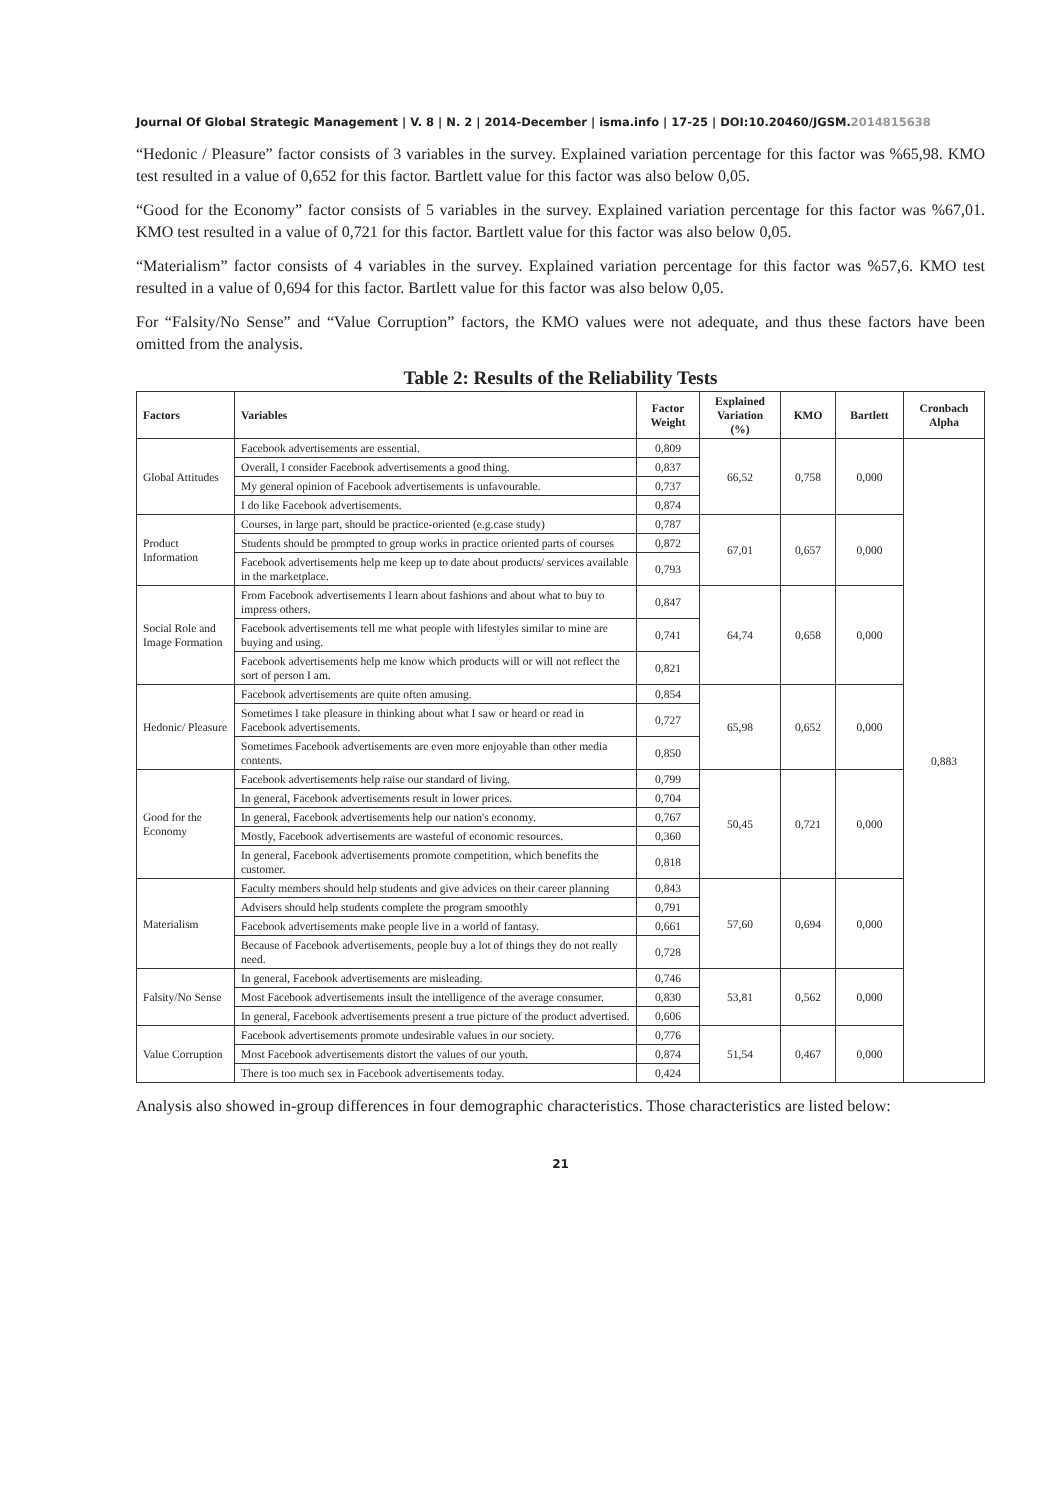Journal Of Global Strategic Management | V. 8 | N. 2 | 2014-December | isma.info | 17-25 | DOI:10.20460/JGSM.2014815638
“Hedonic / Pleasure” factor consists of 3 variables in the survey. Explained variation percentage for this factor was %65,98. KMO test resulted in a value of 0,652 for this factor. Bartlett value for this factor was also below 0,05.
“Good for the Economy” factor consists of 5 variables in the survey. Explained variation percentage for this factor was %67,01. KMO test resulted in a value of 0,721 for this factor. Bartlett value for this factor was also below 0,05.
“Materialism” factor consists of 4 variables in the survey. Explained variation percentage for this factor was %57,6. KMO test resulted in a value of 0,694 for this factor. Bartlett value for this factor was also below 0,05.
For “Falsity/No Sense” and “Value Corruption” factors, the KMO values were not adequate, and thus these factors have been omitted from the analysis.
Table 2: Results of the Reliability Tests
| Factors | Variables | Factor Weight | Explained Variation (%) | KMO | Bartlett | Cronbach Alpha |
| --- | --- | --- | --- | --- | --- | --- |
| Global Attitudes | Facebook advertisements are essential. | 0,809 | 66,52 | 0,758 | 0,000 | 0,883 |
| | Overall, I consider Facebook advertisements a good thing. | 0,837 | | | | |
| | My general opinion of Facebook advertisements is unfavourable. | 0,737 | | | | |
| | I do like Facebook advertisements. | 0,874 | | | | |
| Product Information | Courses, in large part, should be practice-oriented (e.g.case study) | 0,787 | 67,01 | 0,657 | 0,000 | |
| | Students should be prompted to group works in practice oriented parts of courses | 0,872 | | | | |
| | Facebook advertisements help me keep up to date about products/ services available in the marketplace. | 0,793 | | | | |
| Social Role and Image Formation | From Facebook advertisements I learn about fashions and about what to buy to impress others. | 0,847 | 64,74 | 0,658 | 0,000 | |
| | Facebook advertisements tell me what people with lifestyles similar to mine are buying and using. | 0,741 | | | | |
| | Facebook advertisements help me know which products will or will not reflect the sort of person I am. | 0,821 | | | | |
| Hedonic/ Pleasure | Facebook advertisements are quite often amusing. | 0,854 | 65,98 | 0,652 | 0,000 | |
| | Sometimes I take pleasure in thinking about what I saw or heard or read in Facebook advertisements. | 0,727 | | | | |
| | Sometimes Facebook advertisements are even more enjoyable than other media contents. | 0,850 | | | | |
| Good for the Economy | Facebook advertisements help raise our standard of living. | 0,799 | 50,45 | 0,721 | 0,000 | |
| | In general, Facebook advertisements result in lower prices. | 0,704 | | | | |
| | In general, Facebook advertisements help our nation's economy. | 0,767 | | | | |
| | Mostly, Facebook advertisements are wasteful of economic resources. | 0,360 | | | | |
| | In general, Facebook advertisements promote competition, which benefits the customer. | 0,818 | | | | |
| Materialism | Faculty members should help students and give advices on their career planning | 0,843 | 57,60 | 0,694 | 0,000 | |
| | Advisers should help students complete the program smoothly | 0,791 | | | | |
| | Facebook advertisements make people live in a world of fantasy. | 0,661 | | | | |
| | Because of Facebook advertisements, people buy a lot of things they do not really need. | 0,728 | | | | |
| Falsity/No Sense | In general, Facebook advertisements are misleading. | 0,746 | 53,81 | 0,562 | 0,000 | |
| | Most Facebook advertisements insult the intelligence of the average consumer. | 0,830 | | | | |
| | In general, Facebook advertisements present a true picture of the product advertised. | 0,606 | | | | |
| Value Corruption | Facebook advertisements promote undesirable values in our society. | 0,776 | 51,54 | 0,467 | 0,000 | |
| | Most Facebook advertisements distort the values of our youth. | 0,874 | | | | |
| | There is too much sex in Facebook advertisements today. | 0,424 | | | | |
Analysis also showed in-group differences in four demographic characteristics. Those characteristics are listed below:
21